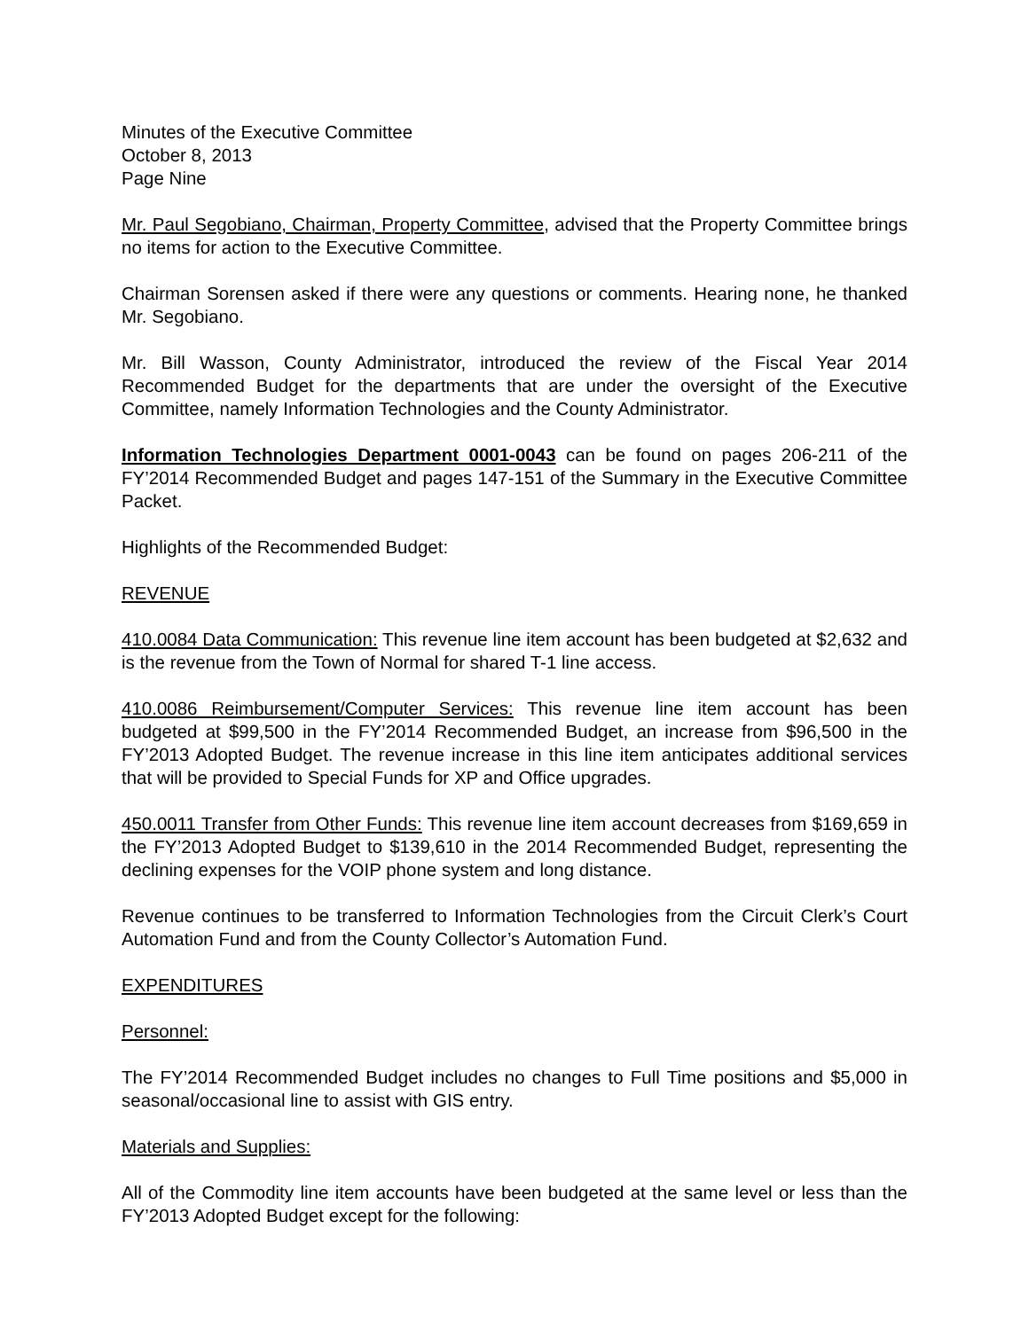Minutes of the Executive Committee
October 8, 2013
Page Nine
Mr. Paul Segobiano, Chairman, Property Committee, advised that the Property Committee brings no items for action to the Executive Committee.
Chairman Sorensen asked if there were any questions or comments. Hearing none, he thanked Mr. Segobiano.
Mr. Bill Wasson, County Administrator, introduced the review of the Fiscal Year 2014 Recommended Budget for the departments that are under the oversight of the Executive Committee, namely Information Technologies and the County Administrator.
Information Technologies Department 0001-0043 can be found on pages 206-211 of the FY’2014 Recommended Budget and pages 147-151 of the Summary in the Executive Committee Packet.
Highlights of the Recommended Budget:
REVENUE
410.0084 Data Communication: This revenue line item account has been budgeted at $2,632 and is the revenue from the Town of Normal for shared T-1 line access.
410.0086 Reimbursement/Computer Services: This revenue line item account has been budgeted at $99,500 in the FY’2014 Recommended Budget, an increase from $96,500 in the FY’2013 Adopted Budget. The revenue increase in this line item anticipates additional services that will be provided to Special Funds for XP and Office upgrades.
450.0011 Transfer from Other Funds: This revenue line item account decreases from $169,659 in the FY’2013 Adopted Budget to $139,610 in the 2014 Recommended Budget, representing the declining expenses for the VOIP phone system and long distance.
Revenue continues to be transferred to Information Technologies from the Circuit Clerk’s Court Automation Fund and from the County Collector’s Automation Fund.
EXPENDITURES
Personnel:
The FY’2014 Recommended Budget includes no changes to Full Time positions and $5,000 in seasonal/occasional line to assist with GIS entry.
Materials and Supplies:
All of the Commodity line item accounts have been budgeted at the same level or less than the FY’2013 Adopted Budget except for the following: